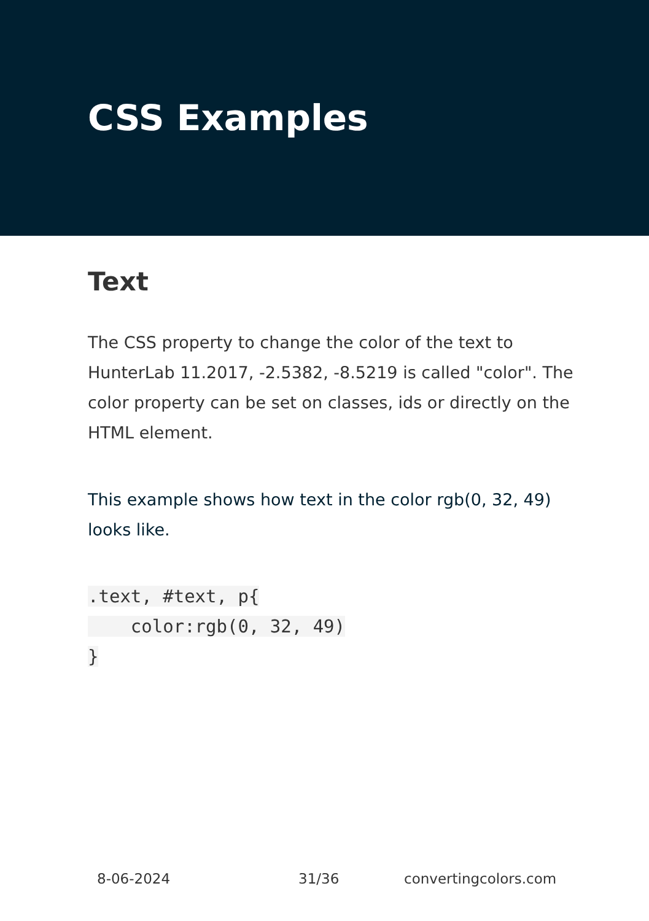CSS Examples
Text
The CSS property to change the color of the text to HunterLab 11.2017, -2.5382, -8.5219 is called "color". The color property can be set on classes, ids or directly on the HTML element.
This example shows how text in the color rgb(0, 32, 49) looks like.
.text, #text, p{
    color:rgb(0, 32, 49)
}
8-06-2024 31/36 convertingcolors.com